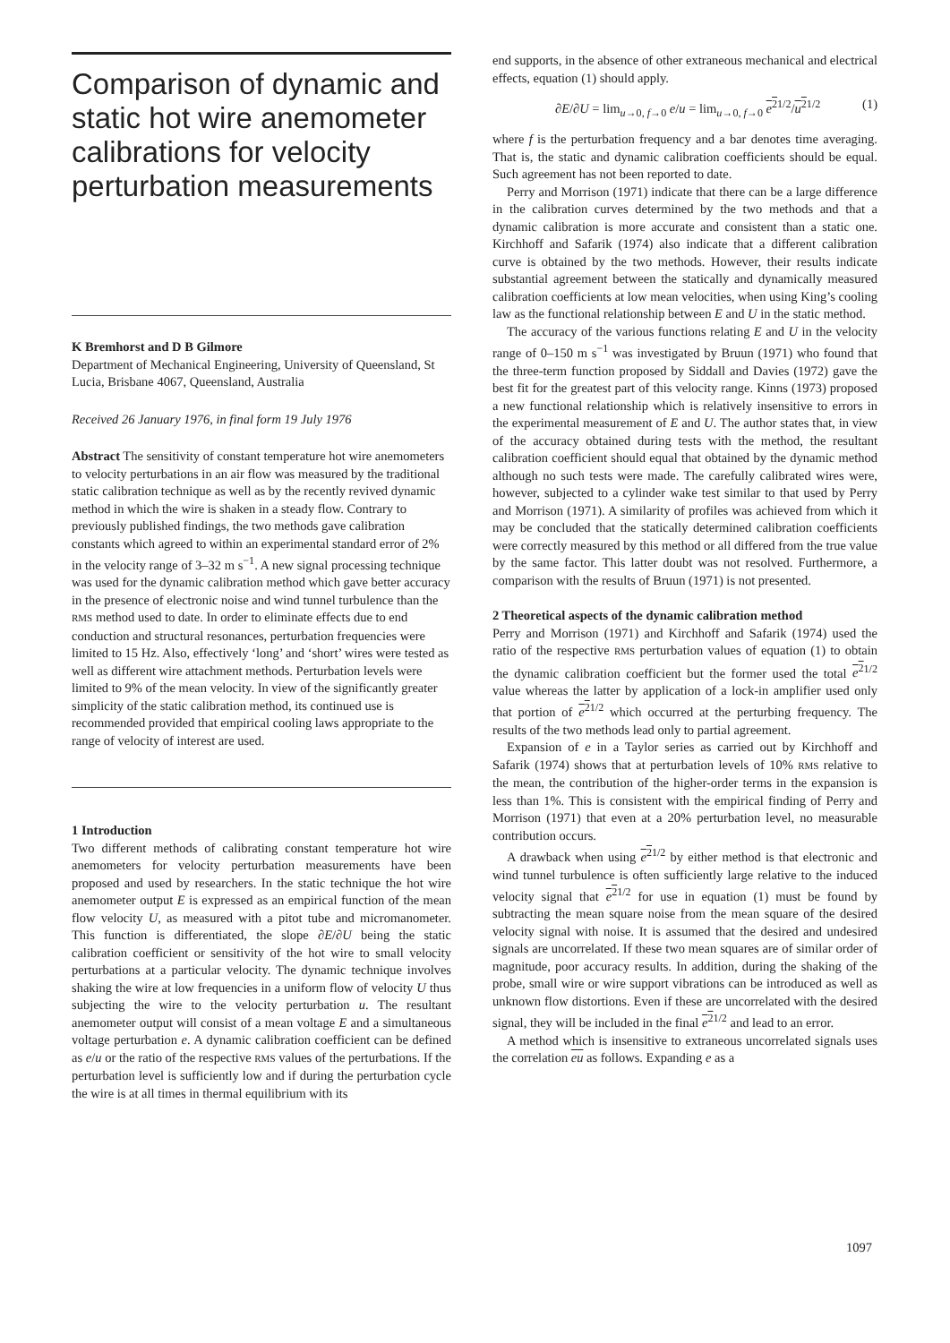Comparison of dynamic and static hot wire anemometer calibrations for velocity perturbation measurements
K Bremhorst and D B Gilmore
Department of Mechanical Engineering, University of Queensland, St Lucia, Brisbane 4067, Queensland, Australia
Received 26 January 1976, in final form 19 July 1976
Abstract The sensitivity of constant temperature hot wire anemometers to velocity perturbations in an air flow was measured by the traditional static calibration technique as well as by the recently revived dynamic method in which the wire is shaken in a steady flow. Contrary to previously published findings, the two methods gave calibration constants which agreed to within an experimental standard error of 2% in the velocity range of 3–32 m s<sup>−1</sup>. A new signal processing technique was used for the dynamic calibration method which gave better accuracy in the presence of electronic noise and wind tunnel turbulence than the RMS method used to date. In order to eliminate effects due to end conduction and structural resonances, perturbation frequencies were limited to 15 Hz. Also, effectively ‘long’ and ‘short’ wires were tested as well as different wire attachment methods. Perturbation levels were limited to 9% of the mean velocity. In view of the significantly greater simplicity of the static calibration method, its continued use is recommended provided that empirical cooling laws appropriate to the range of velocity of interest are used.
1 Introduction
Two different methods of calibrating constant temperature hot wire anemometers for velocity perturbation measurements have been proposed and used by researchers. In the static technique the hot wire anemometer output E is expressed as an empirical function of the mean flow velocity U, as measured with a pitot tube and micromanometer. This function is differentiated, the slope ∂E/∂U being the static calibration coefficient or sensitivity of the hot wire to small velocity perturbations at a particular velocity. The dynamic technique involves shaking the wire at low frequencies in a uniform flow of velocity U thus subjecting the wire to the velocity perturbation u. The resultant anemometer output will consist of a mean voltage E and a simultaneous voltage perturbation e. A dynamic calibration coefficient can be defined as e/u or the ratio of the respective RMS values of the perturbations. If the perturbation level is sufficiently low and if during the perturbation cycle the wire is at all times in thermal equilibrium with its
end supports, in the absence of other extraneous mechanical and electrical effects, equation (1) should apply.
∂E/∂U = lim<sub>u→0, f→0</sub> e/u = lim<sub>u→0, f→0</sub> e<sup>2</sup><sup>1/2</sup>/u<sup>2</sup><sup>1/2</sup> (1)
where f is the perturbation frequency and a bar denotes time averaging. That is, the static and dynamic calibration coefficients should be equal. Such agreement has not been reported to date.
Perry and Morrison (1971) indicate that there can be a large difference in the calibration curves determined by the two methods and that a dynamic calibration is more accurate and consistent than a static one. Kirchhoff and Safarik (1974) also indicate that a different calibration curve is obtained by the two methods. However, their results indicate substantial agreement between the statically and dynamically measured calibration coefficients at low mean velocities, when using King’s cooling law as the functional relationship between E and U in the static method.
The accuracy of the various functions relating E and U in the velocity range of 0–150 m s<sup>−1</sup> was investigated by Bruun (1971) who found that the three-term function proposed by Siddall and Davies (1972) gave the best fit for the greatest part of this velocity range. Kinns (1973) proposed a new functional relationship which is relatively insensitive to errors in the experimental measurement of E and U. The author states that, in view of the accuracy obtained during tests with the method, the resultant calibration coefficient should equal that obtained by the dynamic method although no such tests were made. The carefully calibrated wires were, however, subjected to a cylinder wake test similar to that used by Perry and Morrison (1971). A similarity of profiles was achieved from which it may be concluded that the statically determined calibration coefficients were correctly measured by this method or all differed from the true value by the same factor. This latter doubt was not resolved. Furthermore, a comparison with the results of Bruun (1971) is not presented.
2 Theoretical aspects of the dynamic calibration method
Perry and Morrison (1971) and Kirchhoff and Safarik (1974) used the ratio of the respective RMS perturbation values of equation (1) to obtain the dynamic calibration coefficient but the former used the total e<sup>2</sup><sup>1/2</sup> value whereas the latter by application of a lock-in amplifier used only that portion of e<sup>2</sup><sup>1/2</sup> which occurred at the perturbing frequency. The results of the two methods lead only to partial agreement.
Expansion of e in a Taylor series as carried out by Kirchhoff and Safarik (1974) shows that at perturbation levels of 10% RMS relative to the mean, the contribution of the higher-order terms in the expansion is less than 1%. This is consistent with the empirical finding of Perry and Morrison (1971) that even at a 20% perturbation level, no measurable contribution occurs.
A drawback when using e<sup>2</sup><sup>1/2</sup> by either method is that electronic and wind tunnel turbulence is often sufficiently large relative to the induced velocity signal that e<sup>2</sup><sup>1/2</sup> for use in equation (1) must be found by subtracting the mean square noise from the mean square of the desired velocity signal with noise. It is assumed that the desired and undesired signals are uncorrelated. If these two mean squares are of similar order of magnitude, poor accuracy results. In addition, during the shaking of the probe, small wire or wire support vibrations can be introduced as well as unknown flow distortions. Even if these are uncorrelated with the desired signal, they will be included in the final e<sup>2</sup><sup>1/2</sup> and lead to an error.
A method which is insensitive to extraneous uncorrelated signals uses the correlation eu as follows. Expanding e as a
1097